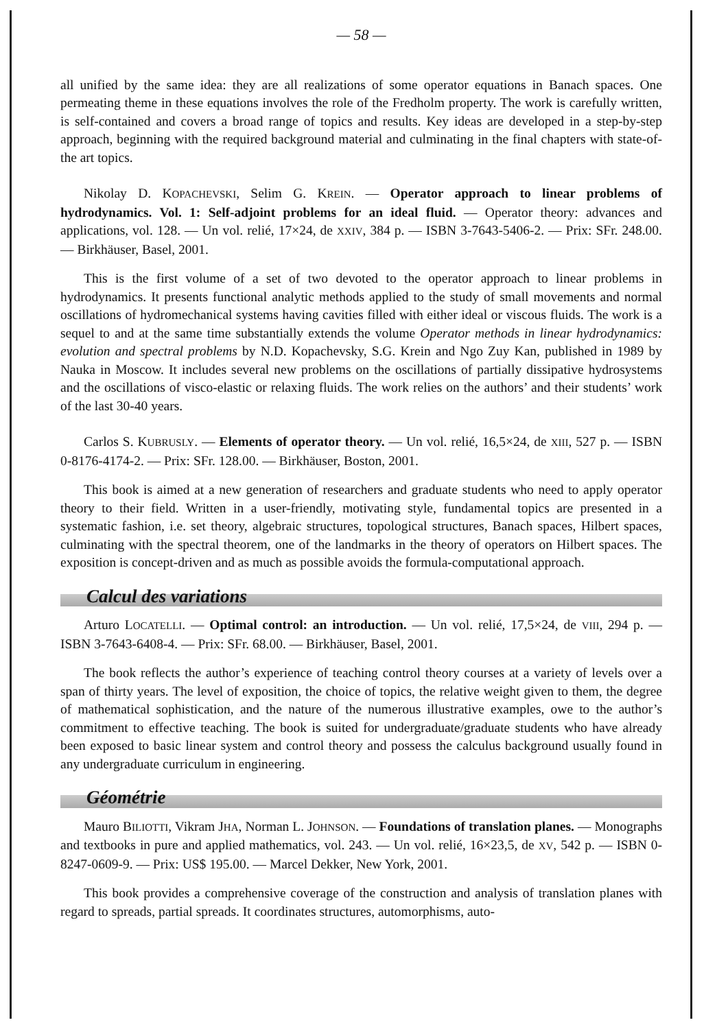— 58 —
all unified by the same idea: they are all realizations of some operator equations in Banach spaces. One permeating theme in these equations involves the role of the Fredholm property. The work is carefully written, is self-contained and covers a broad range of topics and results. Key ideas are developed in a step-by-step approach, beginning with the required background material and culminating in the final chapters with state-of-the art topics.
Nikolay D. KOPACHEVSKI, Selim G. KREIN. — Operator approach to linear problems of hydrodynamics. Vol. 1: Self-adjoint problems for an ideal fluid. — Operator theory: advances and applications, vol. 128. — Un vol. relié, 17×24, de XXIV, 384 p. — ISBN 3-7643-5406-2. — Prix: SFr. 248.00. — Birkhäuser, Basel, 2001.
This is the first volume of a set of two devoted to the operator approach to linear problems in hydrodynamics. It presents functional analytic methods applied to the study of small movements and normal oscillations of hydromechanical systems having cavities filled with either ideal or viscous fluids. The work is a sequel to and at the same time substantially extends the volume Operator methods in linear hydrodynamics: evolution and spectral problems by N.D. Kopachevsky, S.G. Krein and Ngo Zuy Kan, published in 1989 by Nauka in Moscow. It includes several new problems on the oscillations of partially dissipative hydrosystems and the oscillations of visco-elastic or relaxing fluids. The work relies on the authors’ and their students’ work of the last 30-40 years.
Carlos S. KUBRUSLY. — Elements of operator theory. — Un vol. relié, 16,5×24, de XIII, 527 p. — ISBN 0-8176-4174-2. — Prix: SFr. 128.00. — Birkhäuser, Boston, 2001.
This book is aimed at a new generation of researchers and graduate students who need to apply operator theory to their field. Written in a user-friendly, motivating style, fundamental topics are presented in a systematic fashion, i.e. set theory, algebraic structures, topological structures, Banach spaces, Hilbert spaces, culminating with the spectral theorem, one of the landmarks in the theory of operators on Hilbert spaces. The exposition is concept-driven and as much as possible avoids the formula-computational approach.
Calcul des variations
Arturo LOCATELLI. — Optimal control: an introduction. — Un vol. relié, 17,5×24, de VIII, 294 p. — ISBN 3-7643-6408-4. — Prix: SFr. 68.00. — Birkhäuser, Basel, 2001.
The book reflects the author’s experience of teaching control theory courses at a variety of levels over a span of thirty years. The level of exposition, the choice of topics, the relative weight given to them, the degree of mathematical sophistication, and the nature of the numerous illustrative examples, owe to the author’s commitment to effective teaching. The book is suited for undergraduate/graduate students who have already been exposed to basic linear system and control theory and possess the calculus background usually found in any undergraduate curriculum in engineering.
Géométrie
Mauro BILIOTTI, Vikram JHA, Norman L. JOHNSON. — Foundations of translation planes. — Monographs and textbooks in pure and applied mathematics, vol. 243. — Un vol. relié, 16×23,5, de XV, 542 p. — ISBN 0-8247-0609-9. — Prix: US$ 195.00. — Marcel Dekker, New York, 2001.
This book provides a comprehensive coverage of the construction and analysis of translation planes with regard to spreads, partial spreads. It coordinates structures, automorphisms, auto-